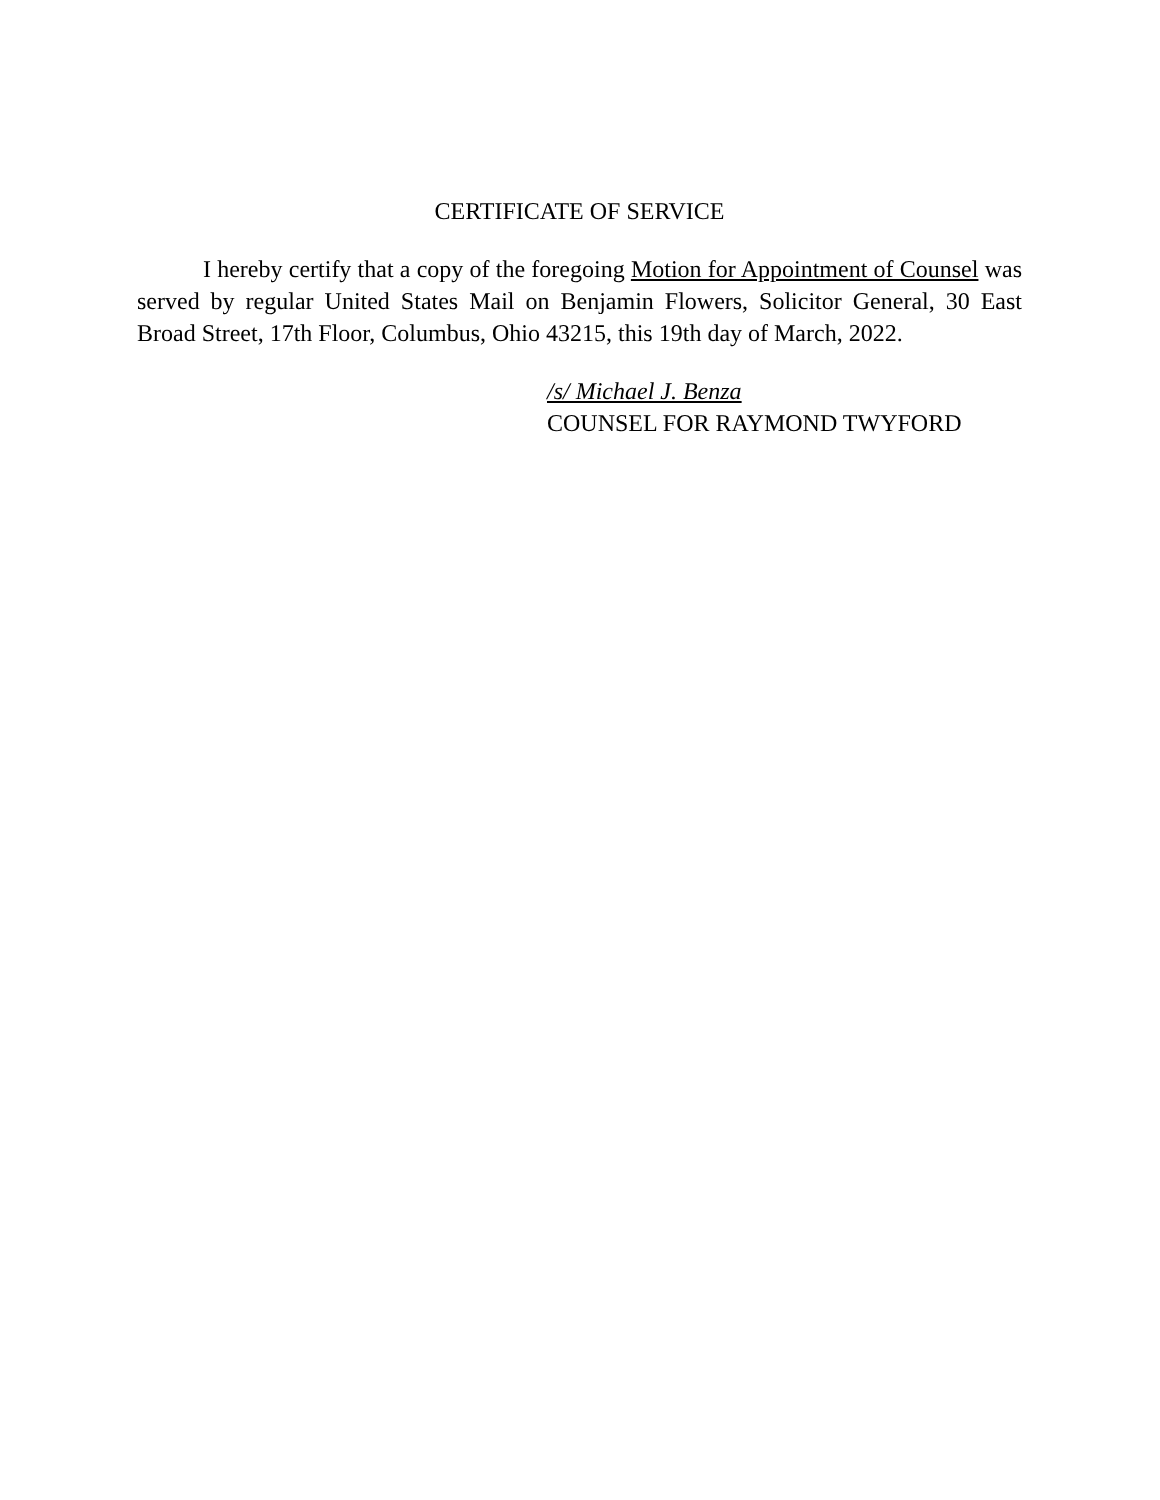CERTIFICATE OF SERVICE
I hereby certify that a copy of the foregoing Motion for Appointment of Counsel was served by regular United States Mail on Benjamin Flowers, Solicitor General, 30 East Broad Street, 17th Floor, Columbus, Ohio 43215, this 19th day of March, 2022.
/s/ Michael J. Benza
COUNSEL FOR RAYMOND TWYFORD